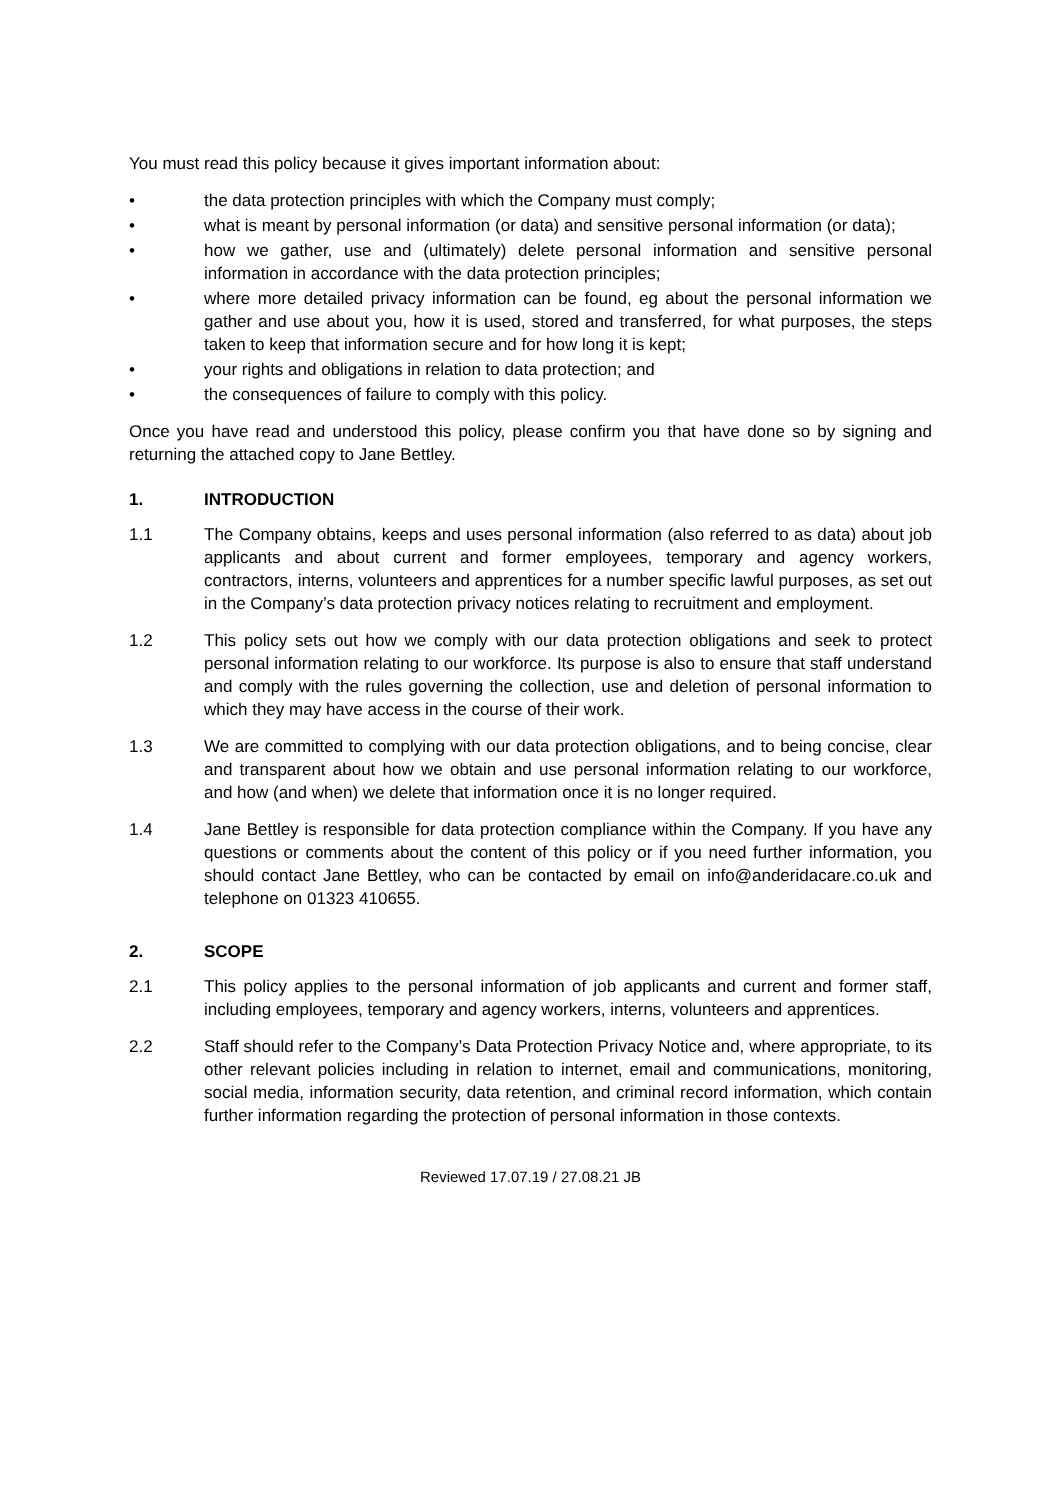You must read this policy because it gives important information about:
• the data protection principles with which the Company must comply;
• what is meant by personal information (or data) and sensitive personal information (or data);
• how we gather, use and (ultimately) delete personal information and sensitive personal information in accordance with the data protection principles;
• where more detailed privacy information can be found, eg about the personal information we gather and use about you, how it is used, stored and transferred, for what purposes, the steps taken to keep that information secure and for how long it is kept;
• your rights and obligations in relation to data protection; and
• the consequences of failure to comply with this policy.
Once you have read and understood this policy, please confirm you that have done so by signing and returning the attached copy to Jane Bettley.
1. INTRODUCTION
1.1 The Company obtains, keeps and uses personal information (also referred to as data) about job applicants and about current and former employees, temporary and agency workers, contractors, interns, volunteers and apprentices for a number specific lawful purposes, as set out in the Company’s data protection privacy notices relating to recruitment and employment.
1.2 This policy sets out how we comply with our data protection obligations and seek to protect personal information relating to our workforce. Its purpose is also to ensure that staff understand and comply with the rules governing the collection, use and deletion of personal information to which they may have access in the course of their work.
1.3 We are committed to complying with our data protection obligations, and to being concise, clear and transparent about how we obtain and use personal information relating to our workforce, and how (and when) we delete that information once it is no longer required.
1.4 Jane Bettley is responsible for data protection compliance within the Company. If you have any questions or comments about the content of this policy or if you need further information, you should contact Jane Bettley, who can be contacted by email on info@anderidacare.co.uk and telephone on 01323 410655.
2. SCOPE
2.1 This policy applies to the personal information of job applicants and current and former staff, including employees, temporary and agency workers, interns, volunteers and apprentices.
2.2 Staff should refer to the Company’s Data Protection Privacy Notice and, where appropriate, to its other relevant policies including in relation to internet, email and communications, monitoring, social media, information security, data retention, and criminal record information, which contain further information regarding the protection of personal information in those contexts.
Reviewed 17.07.19 / 27.08.21 JB